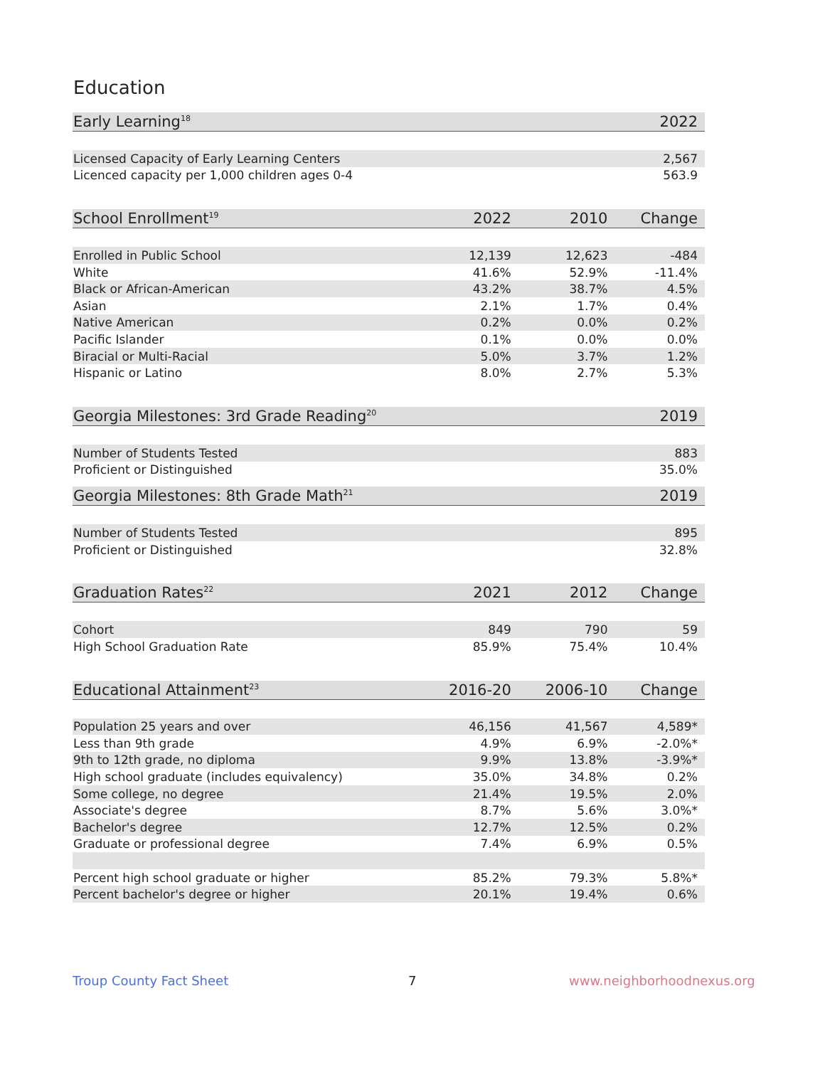Education
| Early Learning<sup>18</sup> | | | 2022 |
| --- | --- | --- | --- |
| Licensed Capacity of Early Learning Centers | | | 2,567 |
| Licenced capacity per 1,000 children ages 0-4 | | | 563.9 |
| School Enrollment<sup>19</sup> | 2022 | 2010 | Change |
| Enrolled in Public School | 12,139 | 12,623 | -484 |
| White | 41.6% | 52.9% | -11.4% |
| Black or African-American | 43.2% | 38.7% | 4.5% |
| Asian | 2.1% | 1.7% | 0.4% |
| Native American | 0.2% | 0.0% | 0.2% |
| Pacific Islander | 0.1% | 0.0% | 0.0% |
| Biracial or Multi-Racial | 5.0% | 3.7% | 1.2% |
| Hispanic or Latino | 8.0% | 2.7% | 5.3% |
| Georgia Milestones: 3rd Grade Reading<sup>20</sup> | | | 2019 |
| Number of Students Tested | | | 883 |
| Proficient or Distinguished | | | 35.0% |
| Georgia Milestones: 8th Grade Math<sup>21</sup> | | | 2019 |
| Number of Students Tested | | | 895 |
| Proficient or Distinguished | | | 32.8% |
| Graduation Rates<sup>22</sup> | 2021 | 2012 | Change |
| Cohort | 849 | 790 | 59 |
| High School Graduation Rate | 85.9% | 75.4% | 10.4% |
| Educational Attainment<sup>23</sup> | 2016-20 | 2006-10 | Change |
| Population 25 years and over | 46,156 | 41,567 | 4,589* |
| Less than 9th grade | 4.9% | 6.9% | -2.0%* |
| 9th to 12th grade, no diploma | 9.9% | 13.8% | -3.9%* |
| High school graduate (includes equivalency) | 35.0% | 34.8% | 0.2% |
| Some college, no degree | 21.4% | 19.5% | 2.0% |
| Associate's degree | 8.7% | 5.6% | 3.0%* |
| Bachelor's degree | 12.7% | 12.5% | 0.2% |
| Graduate or professional degree | 7.4% | 6.9% | 0.5% |
| Percent high school graduate or higher | 85.2% | 79.3% | 5.8%* |
| Percent bachelor's degree or higher | 20.1% | 19.4% | 0.6% |
Troup County Fact Sheet 7 www.neighborhoodnexus.org